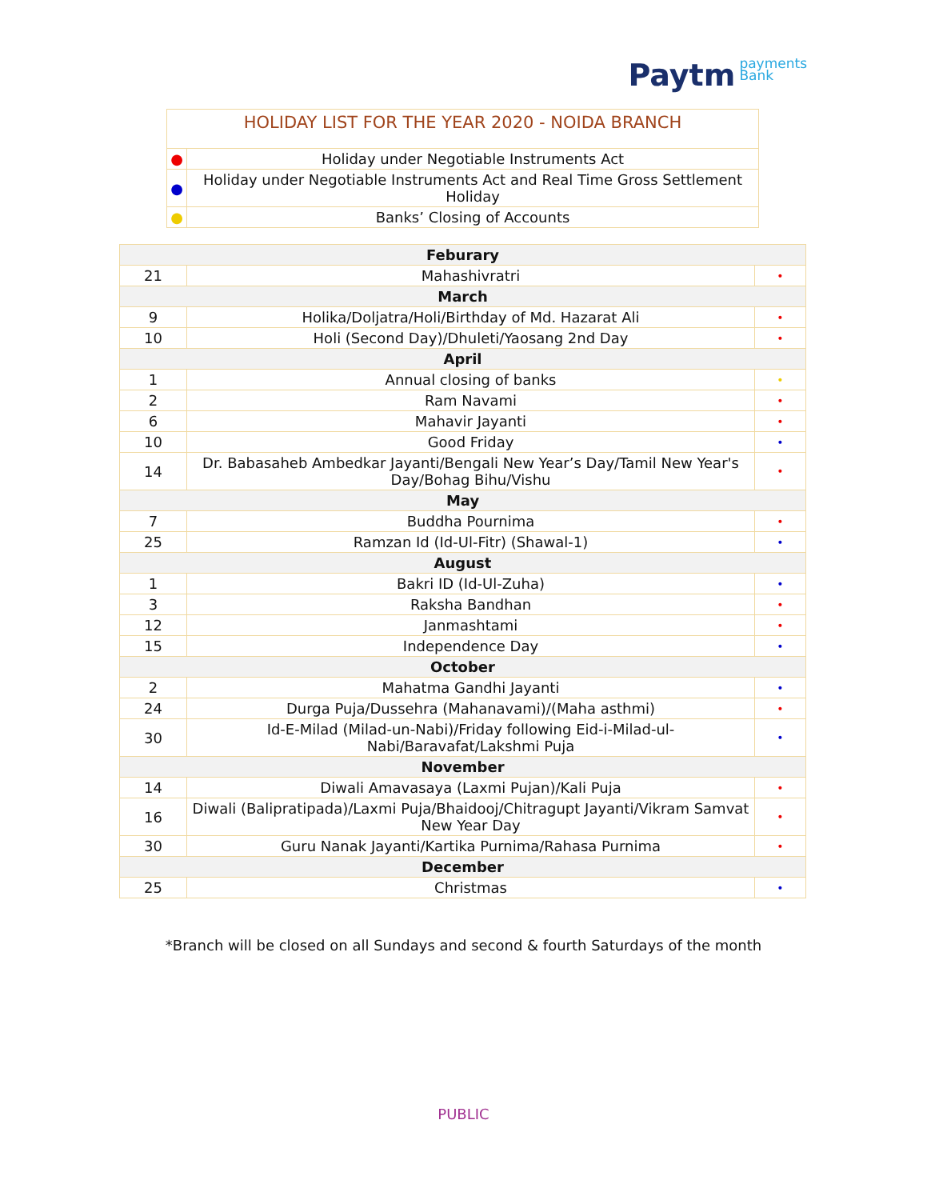Paytm payments
Bank
| HOLIDAY LIST FOR THE YEAR 2020 - NOIDA BRANCH | |
| ● | Holiday under Negotiable Instruments Act |
| ● | Holiday under Negotiable Instruments Act and Real Time Gross Settlement Holiday |
| ● | Banks’ Closing of Accounts |
| Feburary | | |
| --- | --- | --- |
| 21 | Mahashivratri | • |
| March | | |
| 9 | Holika/Doljatra/Holi/Birthday of Md. Hazarat Ali | • |
| 10 | Holi (Second Day)/Dhuleti/Yaosang 2nd Day | • |
| April | | |
| 1 | Annual closing of banks | • |
| 2 | Ram Navami | • |
| 6 | Mahavir Jayanti | • |
| 10 | Good Friday | • |
| 14 | Dr. Babasaheb Ambedkar Jayanti/Bengali New Year’s Day/Tamil New Year's Day/Bohag Bihu/Vishu | • |
| May | | |
| 7 | Buddha Pournima | • |
| 25 | Ramzan Id (Id-Ul-Fitr) (Shawal-1) | • |
| August | | |
| 1 | Bakri ID (Id-Ul-Zuha) | • |
| 3 | Raksha Bandhan | • |
| 12 | Janmashtami | • |
| 15 | Independence Day | • |
| October | | |
| 2 | Mahatma Gandhi Jayanti | • |
| 24 | Durga Puja/Dussehra (Mahanavami)/(Maha asthmi) | • |
| 30 | Id-E-Milad (Milad-un-Nabi)/Friday following Eid-i-Milad-ul-Nabi/Baravafat/Lakshmi Puja | • |
| November | | |
| 14 | Diwali Amavasaya (Laxmi Pujan)/Kali Puja | • |
| 16 | Diwali (Balipratipada)/Laxmi Puja/Bhaidooj/Chitragupt Jayanti/Vikram Samvat New Year Day | • |
| 30 | Guru Nanak Jayanti/Kartika Purnima/Rahasa Purnima | • |
| December | | |
| 25 | Christmas | • |
*Branch will be closed on all Sundays and second & fourth Saturdays of the month
PUBLIC